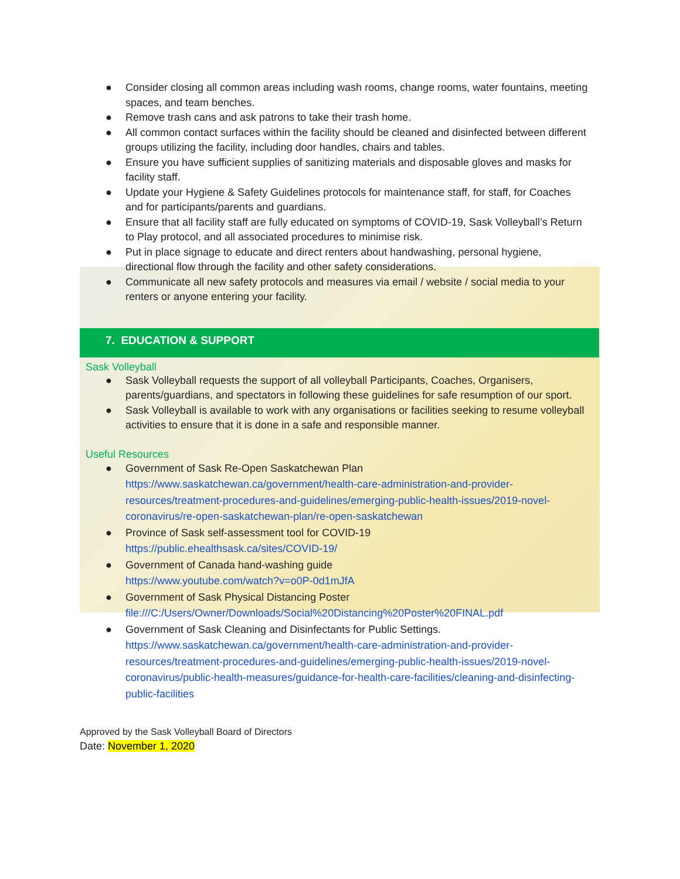● Consider closing all common areas including wash rooms, change rooms, water fountains, meeting spaces, and team benches.
● Remove trash cans and ask patrons to take their trash home.
● All common contact surfaces within the facility should be cleaned and disinfected between different groups utilizing the facility, including door handles, chairs and tables.
● Ensure you have sufficient supplies of sanitizing materials and disposable gloves and masks for facility staff.
● Update your Hygiene & Safety Guidelines protocols for maintenance staff, for staff, for Coaches and for participants/parents and guardians.
● Ensure that all facility staff are fully educated on symptoms of COVID-19, Sask Volleyball’s Return to Play protocol, and all associated procedures to minimise risk.
● Put in place signage to educate and direct renters about handwashing, personal hygiene, directional flow through the facility and other safety considerations.
● Communicate all new safety protocols and measures via email / website / social media to your renters or anyone entering your facility.
7. EDUCATION & SUPPORT
Sask Volleyball
● Sask Volleyball requests the support of all volleyball Participants, Coaches, Organisers, parents/guardians, and spectators in following these guidelines for safe resumption of our sport.
● Sask Volleyball is available to work with any organisations or facilities seeking to resume volleyball activities to ensure that it is done in a safe and responsible manner.
Useful Resources
● Government of Sask Re-Open Saskatchewan Plan
https://www.saskatchewan.ca/government/health-care-administration-and-provider-resources/treatment-procedures-and-guidelines/emerging-public-health-issues/2019-novel-coronavirus/re-open-saskatchewan-plan/re-open-saskatchewan
● Province of Sask self-assessment tool for COVID-19
https://public.ehealthsask.ca/sites/COVID-19/
● Government of Canada hand-washing guide
https://www.youtube.com/watch?v=o0P-0d1mJfA
● Government of Sask Physical Distancing Poster
file:///C:/Users/Owner/Downloads/Social%20Distancing%20Poster%20FINAL.pdf
● Government of Sask Cleaning and Disinfectants for Public Settings.
https://www.saskatchewan.ca/government/health-care-administration-and-provider-resources/treatment-procedures-and-guidelines/emerging-public-health-issues/2019-novel-coronavirus/public-health-measures/guidance-for-health-care-facilities/cleaning-and-disinfecting-public-facilities
Approved by the Sask Volleyball Board of Directors
Date: November 1, 2020